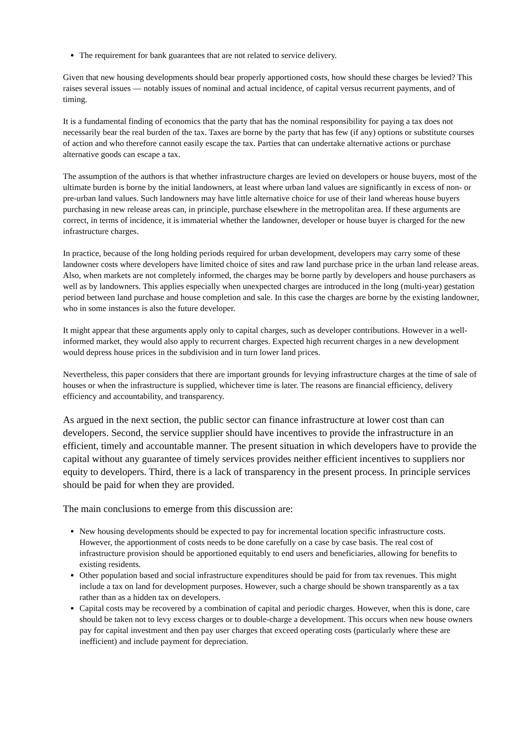The requirement for bank guarantees that are not related to service delivery.
Given that new housing developments should bear properly apportioned costs, how should these charges be levied? This raises several issues — notably issues of nominal and actual incidence, of capital versus recurrent payments, and of timing.
It is a fundamental finding of economics that the party that has the nominal responsibility for paying a tax does not necessarily bear the real burden of the tax. Taxes are borne by the party that has few (if any) options or substitute courses of action and who therefore cannot easily escape the tax. Parties that can undertake alternative actions or purchase alternative goods can escape a tax.
The assumption of the authors is that whether infrastructure charges are levied on developers or house buyers, most of the ultimate burden is borne by the initial landowners, at least where urban land values are significantly in excess of non- or pre-urban land values. Such landowners may have little alternative choice for use of their land whereas house buyers purchasing in new release areas can, in principle, purchase elsewhere in the metropolitan area. If these arguments are correct, in terms of incidence, it is immaterial whether the landowner, developer or house buyer is charged for the new infrastructure charges.
In practice, because of the long holding periods required for urban development, developers may carry some of these landowner costs where developers have limited choice of sites and raw land purchase price in the urban land release areas. Also, when markets are not completely informed, the charges may be borne partly by developers and house purchasers as well as by landowners. This applies especially when unexpected charges are introduced in the long (multi-year) gestation period between land purchase and house completion and sale. In this case the charges are borne by the existing landowner, who in some instances is also the future developer.
It might appear that these arguments apply only to capital charges, such as developer contributions. However in a well-informed market, they would also apply to recurrent charges. Expected high recurrent charges in a new development would depress house prices in the subdivision and in turn lower land prices.
Nevertheless, this paper considers that there are important grounds for levying infrastructure charges at the time of sale of houses or when the infrastructure is supplied, whichever time is later. The reasons are financial efficiency, delivery efficiency and accountability, and transparency.
As argued in the next section, the public sector can finance infrastructure at lower cost than can developers. Second, the service supplier should have incentives to provide the infrastructure in an efficient, timely and accountable manner. The present situation in which developers have to provide the capital without any guarantee of timely services provides neither efficient incentives to suppliers nor equity to developers. Third, there is a lack of transparency in the present process. In principle services should be paid for when they are provided.
The main conclusions to emerge from this discussion are:
New housing developments should be expected to pay for incremental location specific infrastructure costs. However, the apportionment of costs needs to be done carefully on a case by case basis. The real cost of infrastructure provision should be apportioned equitably to end users and beneficiaries, allowing for benefits to existing residents.
Other population based and social infrastructure expenditures should be paid for from tax revenues. This might include a tax on land for development purposes. However, such a charge should be shown transparently as a tax rather than as a hidden tax on developers.
Capital costs may be recovered by a combination of capital and periodic charges. However, when this is done, care should be taken not to levy excess charges or to double-charge a development. This occurs when new house owners pay for capital investment and then pay user charges that exceed operating costs (particularly where these are inefficient) and include payment for depreciation.